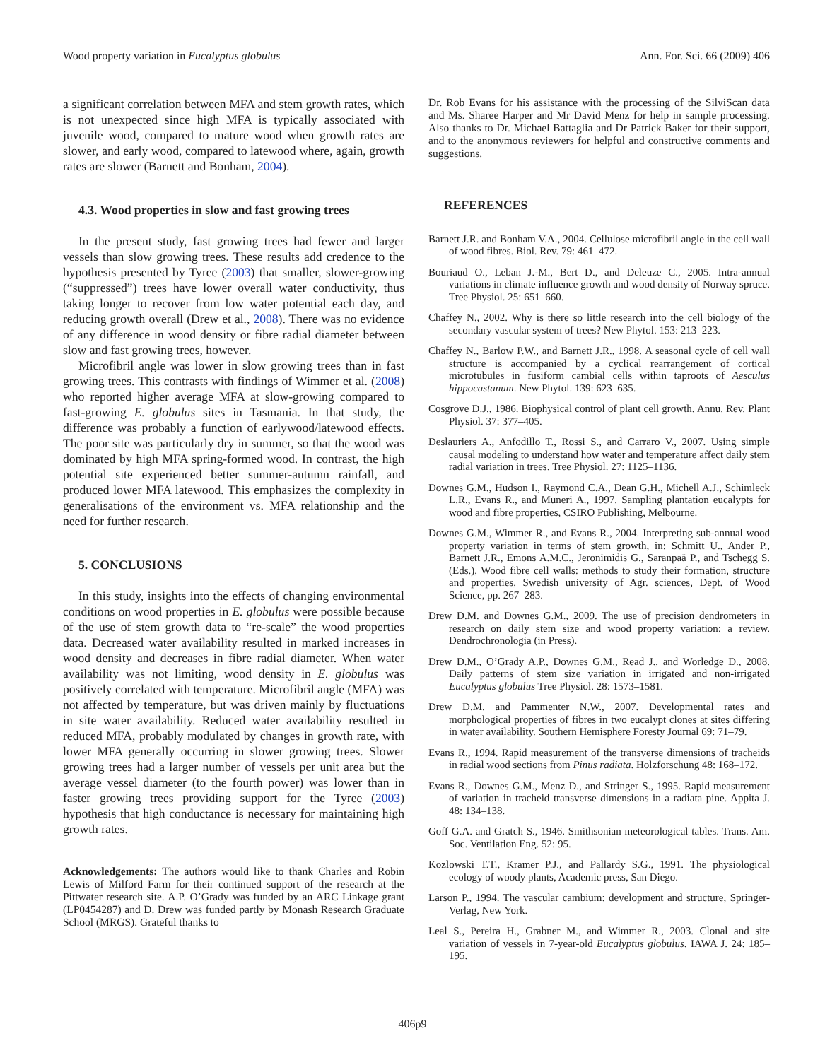Wood property variation in Eucalyptus globulus Ann. For. Sci. 66 (2009) 406
a significant correlation between MFA and stem growth rates, which is not unexpected since high MFA is typically associated with juvenile wood, compared to mature wood when growth rates are slower, and early wood, compared to latewood where, again, growth rates are slower (Barnett and Bonham, 2004).
4.3. Wood properties in slow and fast growing trees
In the present study, fast growing trees had fewer and larger vessels than slow growing trees. These results add credence to the hypothesis presented by Tyree (2003) that smaller, slower-growing (“suppressed”) trees have lower overall water conductivity, thus taking longer to recover from low water potential each day, and reducing growth overall (Drew et al., 2008). There was no evidence of any difference in wood density or fibre radial diameter between slow and fast growing trees, however.
Microfibril angle was lower in slow growing trees than in fast growing trees. This contrasts with findings of Wimmer et al. (2008) who reported higher average MFA at slow-growing compared to fast-growing E. globulus sites in Tasmania. In that study, the difference was probably a function of earlywood/latewood effects. The poor site was particularly dry in summer, so that the wood was dominated by high MFA spring-formed wood. In contrast, the high potential site experienced better summer-autumn rainfall, and produced lower MFA latewood. This emphasizes the complexity in generalisations of the environment vs. MFA relationship and the need for further research.
5. CONCLUSIONS
In this study, insights into the effects of changing environmental conditions on wood properties in E. globulus were possible because of the use of stem growth data to “re-scale” the wood properties data. Decreased water availability resulted in marked increases in wood density and decreases in fibre radial diameter. When water availability was not limiting, wood density in E. globulus was positively correlated with temperature. Microfibril angle (MFA) was not affected by temperature, but was driven mainly by fluctuations in site water availability. Reduced water availability resulted in reduced MFA, probably modulated by changes in growth rate, with lower MFA generally occurring in slower growing trees. Slower growing trees had a larger number of vessels per unit area but the average vessel diameter (to the fourth power) was lower than in faster growing trees providing support for the Tyree (2003) hypothesis that high conductance is necessary for maintaining high growth rates.
Acknowledgements: The authors would like to thank Charles and Robin Lewis of Milford Farm for their continued support of the research at the Pittwater research site. A.P. O’Grady was funded by an ARC Linkage grant (LP0454287) and D. Drew was funded partly by Monash Research Graduate School (MRGS). Grateful thanks to
Dr. Rob Evans for his assistance with the processing of the SilviScan data and Ms. Sharee Harper and Mr David Menz for help in sample processing. Also thanks to Dr. Michael Battaglia and Dr Patrick Baker for their support, and to the anonymous reviewers for helpful and constructive comments and suggestions.
REFERENCES
Barnett J.R. and Bonham V.A., 2004. Cellulose microfibril angle in the cell wall of wood fibres. Biol. Rev. 79: 461–472.
Bouriaud O., Leban J.-M., Bert D., and Deleuze C., 2005. Intra-annual variations in climate influence growth and wood density of Norway spruce. Tree Physiol. 25: 651–660.
Chaffey N., 2002. Why is there so little research into the cell biology of the secondary vascular system of trees? New Phytol. 153: 213–223.
Chaffey N., Barlow P.W., and Barnett J.R., 1998. A seasonal cycle of cell wall structure is accompanied by a cyclical rearrangement of cortical microtubules in fusiform cambial cells within taproots of Aesculus hippocastanum. New Phytol. 139: 623–635.
Cosgrove D.J., 1986. Biophysical control of plant cell growth. Annu. Rev. Plant Physiol. 37: 377–405.
Deslauriers A., Anfodillo T., Rossi S., and Carraro V., 2007. Using simple causal modeling to understand how water and temperature affect daily stem radial variation in trees. Tree Physiol. 27: 1125–1136.
Downes G.M., Hudson I., Raymond C.A., Dean G.H., Michell A.J., Schimleck L.R., Evans R., and Muneri A., 1997. Sampling plantation eucalypts for wood and fibre properties, CSIRO Publishing, Melbourne.
Downes G.M., Wimmer R., and Evans R., 2004. Interpreting sub-annual wood property variation in terms of stem growth, in: Schmitt U., Ander P., Barnett J.R., Emons A.M.C., Jeronimidis G., Saranpaä P., and Tschegg S. (Eds.), Wood fibre cell walls: methods to study their formation, structure and properties, Swedish university of Agr. sciences, Dept. of Wood Science, pp. 267–283.
Drew D.M. and Downes G.M., 2009. The use of precision dendrometers in research on daily stem size and wood property variation: a review. Dendrochronologia (in Press).
Drew D.M., O’Grady A.P., Downes G.M., Read J., and Worledge D., 2008. Daily patterns of stem size variation in irrigated and non-irrigated Eucalyptus globulus Tree Physiol. 28: 1573–1581.
Drew D.M. and Pammenter N.W., 2007. Developmental rates and morphological properties of fibres in two eucalypt clones at sites differing in water availability. Southern Hemisphere Foresty Journal 69: 71–79.
Evans R., 1994. Rapid measurement of the transverse dimensions of tracheids in radial wood sections from Pinus radiata. Holzforschung 48: 168–172.
Evans R., Downes G.M., Menz D., and Stringer S., 1995. Rapid measurement of variation in tracheid transverse dimensions in a radiata pine. Appita J. 48: 134–138.
Goff G.A. and Gratch S., 1946. Smithsonian meteorological tables. Trans. Am. Soc. Ventilation Eng. 52: 95.
Kozlowski T.T., Kramer P.J., and Pallardy S.G., 1991. The physiological ecology of woody plants, Academic press, San Diego.
Larson P., 1994. The vascular cambium: development and structure, Springer-Verlag, New York.
Leal S., Pereira H., Grabner M., and Wimmer R., 2003. Clonal and site variation of vessels in 7-year-old Eucalyptus globulus. IAWA J. 24: 185–195.
406p9